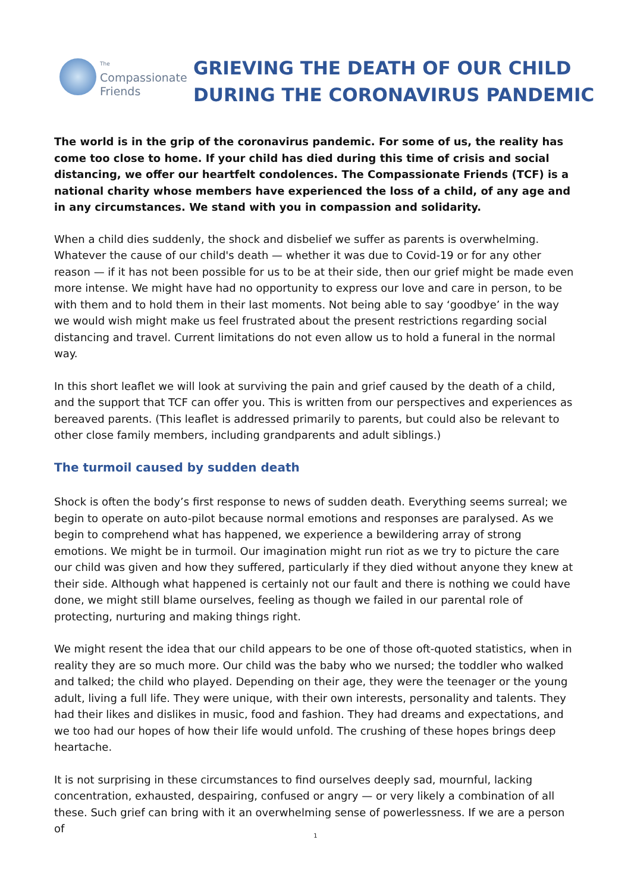The
Compassionate
Friends
GRIEVING THE DEATH OF OUR CHILD
DURING THE CORONAVIRUS PANDEMIC
The world is in the grip of the coronavirus pandemic. For some of us, the reality has come too close to home. If your child has died during this time of crisis and social distancing, we offer our heartfelt condolences. The Compassionate Friends (TCF) is a national charity whose members have experienced the loss of a child, of any age and in any circumstances. We stand with you in compassion and solidarity.
When a child dies suddenly, the shock and disbelief we suffer as parents is overwhelming. Whatever the cause of our child's death — whether it was due to Covid-19 or for any other reason — if it has not been possible for us to be at their side, then our grief might be made even more intense. We might have had no opportunity to express our love and care in person, to be with them and to hold them in their last moments. Not being able to say ‘goodbye’ in the way we would wish might make us feel frustrated about the present restrictions regarding social distancing and travel. Current limitations do not even allow us to hold a funeral in the normal way.
In this short leaflet we will look at surviving the pain and grief caused by the death of a child, and the support that TCF can offer you. This is written from our perspectives and experiences as bereaved parents. (This leaflet is addressed primarily to parents, but could also be relevant to other close family members, including grandparents and adult siblings.)
The turmoil caused by sudden death
Shock is often the body’s first response to news of sudden death. Everything seems surreal; we begin to operate on auto-pilot because normal emotions and responses are paralysed. As we begin to comprehend what has happened, we experience a bewildering array of strong emotions. We might be in turmoil. Our imagination might run riot as we try to picture the care our child was given and how they suffered, particularly if they died without anyone they knew at their side. Although what happened is certainly not our fault and there is nothing we could have done, we might still blame ourselves, feeling as though we failed in our parental role of protecting, nurturing and making things right.
We might resent the idea that our child appears to be one of those oft-quoted statistics, when in reality they are so much more. Our child was the baby who we nursed; the toddler who walked and talked; the child who played. Depending on their age, they were the teenager or the young adult, living a full life. They were unique, with their own interests, personality and talents. They had their likes and dislikes in music, food and fashion. They had dreams and expectations, and we too had our hopes of how their life would unfold. The crushing of these hopes brings deep heartache.
It is not surprising in these circumstances to find ourselves deeply sad, mournful, lacking concentration, exhausted, despairing, confused or angry — or very likely a combination of all these. Such grief can bring with it an overwhelming sense of powerlessness. If we are a person of
1